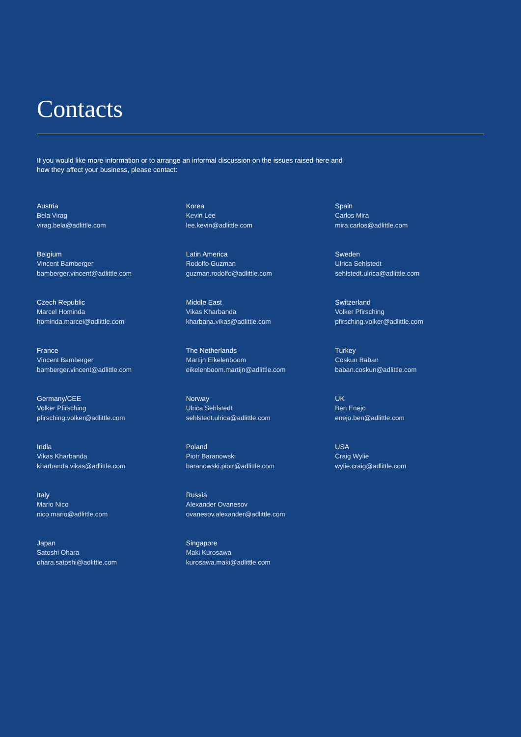Contacts
If you would like more information or to arrange an informal discussion on the issues raised here and
how they affect your business, please contact:
Austria
Bela Virag
virag.bela@adlittle.com
Belgium
Vincent Bamberger
bamberger.vincent@adlittle.com
Czech Republic
Marcel Hominda
hominda.marcel@adlittle.com
France
Vincent Bamberger
bamberger.vincent@adlittle.com
Germany/CEE
Volker Pfirsching
pfirsching.volker@adlittle.com
India
Vikas Kharbanda
kharbanda.vikas@adlittle.com
Italy
Mario Nico
nico.mario@adlittle.com
Japan
Satoshi Ohara
ohara.satoshi@adlittle.com
Korea
Kevin Lee
lee.kevin@adlittle.com
Latin America
Rodolfo Guzman
guzman.rodolfo@adlittle.com
Middle East
Vikas Kharbanda
kharbana.vikas@adlittle.com
The Netherlands
Martijn Eikelenboom
eikelenboom.martijn@adlittle.com
Norway
Ulrica Sehlstedt
sehlstedt.ulrica@adlittle.com
Poland
Piotr Baranowski
baranowski.piotr@adlittle.com
Russia
Alexander Ovanesov
ovanesov.alexander@adlittle.com
Singapore
Maki Kurosawa
kurosawa.maki@adlittle.com
Spain
Carlos Mira
mira.carlos@adlittle.com
Sweden
Ulrica Sehlstedt
sehlstedt.ulrica@adlittle.com
Switzerland
Volker Pfirsching
pfirsching.volker@adlittle.com
Turkey
Coskun Baban
baban.coskun@adlittle.com
UK
Ben Enejo
enejo.ben@adlittle.com
USA
Craig Wylie
wylie.craig@adlittle.com